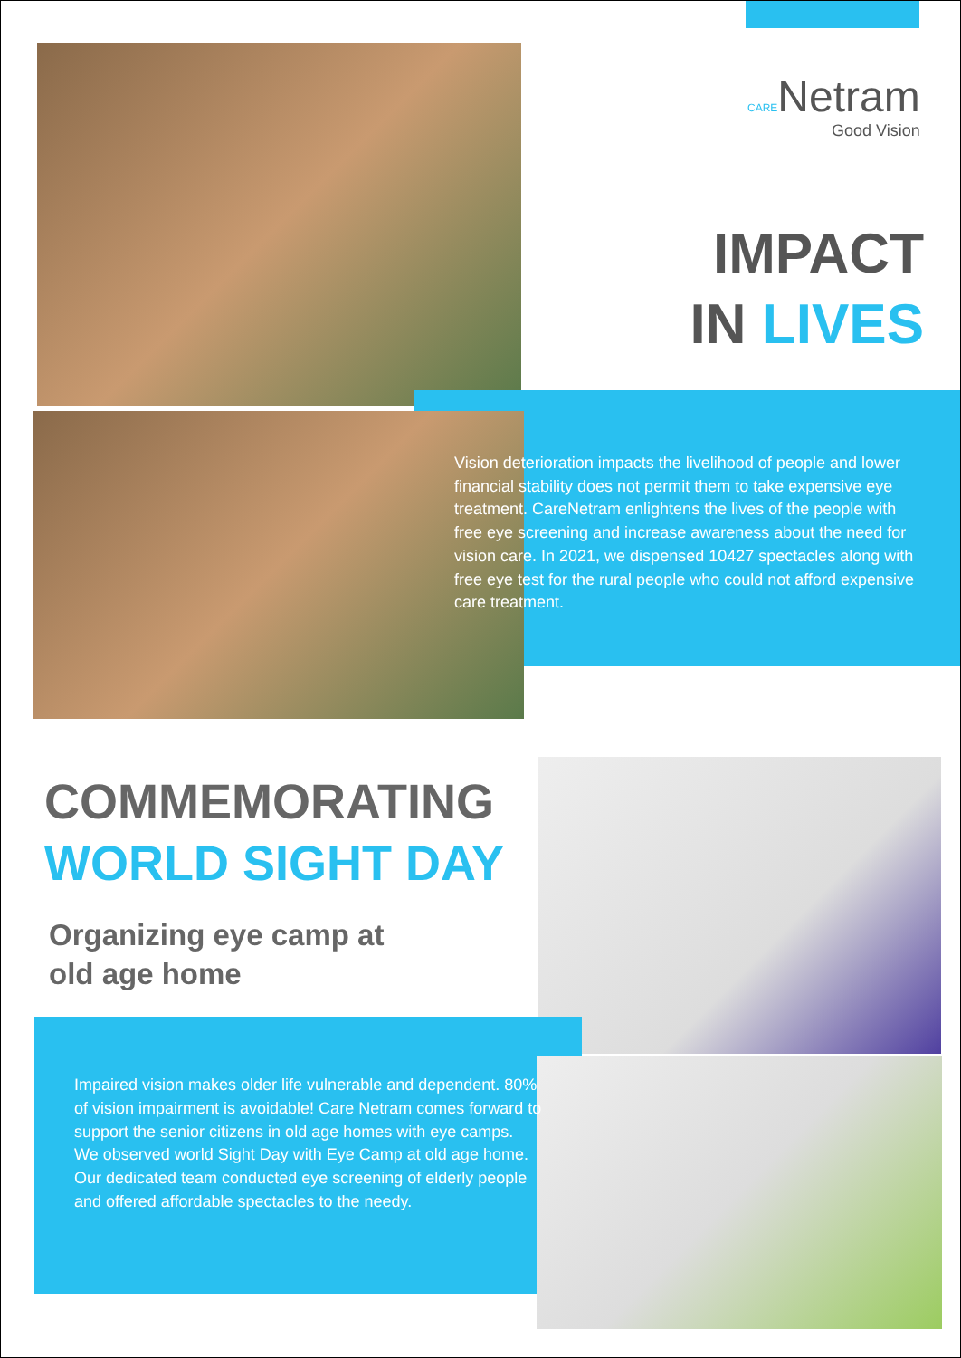CARENetram
Good Vision
IMPACT
IN LIVES
Vision deterioration impacts the livelihood of people and lower financial stability does not permit them to take expensive eye treatment. CareNetram enlightens the lives of the people with free eye screening and increase awareness about the need for vision care. In 2021, we dispensed 10427 spectacles along with free eye test for the rural people who could not afford expensive care treatment.
COMMEMORATING
WORLD SIGHT DAY
Organizing eye camp at
old age home
Impaired vision makes older life vulnerable and dependent. 80% of vision impairment is avoidable! Care Netram comes forward to support the senior citizens in old age homes with eye camps.
We observed world Sight Day with Eye Camp at old age home. Our dedicated team conducted eye screening of elderly people and offered affordable spectacles to the needy.